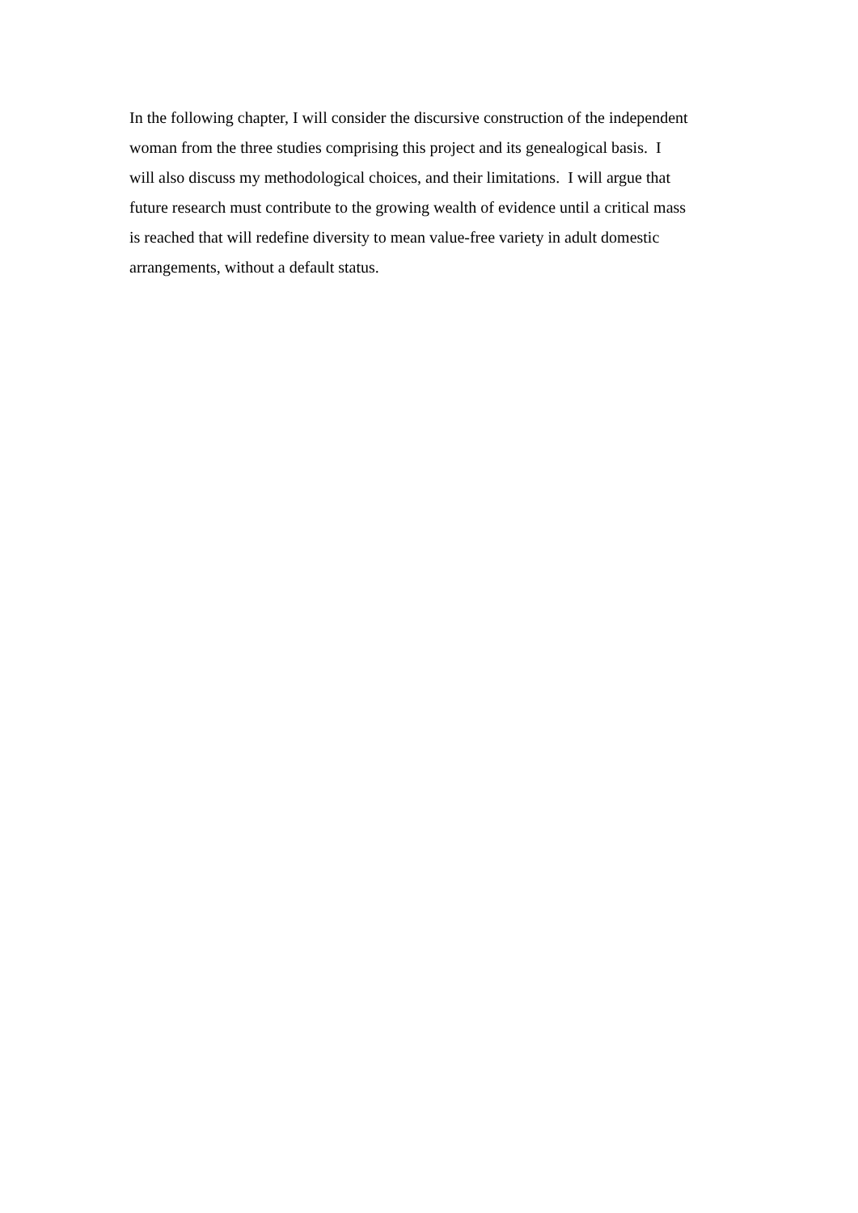In the following chapter, I will consider the discursive construction of the independent
woman from the three studies comprising this project and its genealogical basis. I
will also discuss my methodological choices, and their limitations. I will argue that
future research must contribute to the growing wealth of evidence until a critical mass
is reached that will redefine diversity to mean value-free variety in adult domestic
arrangements, without a default status.